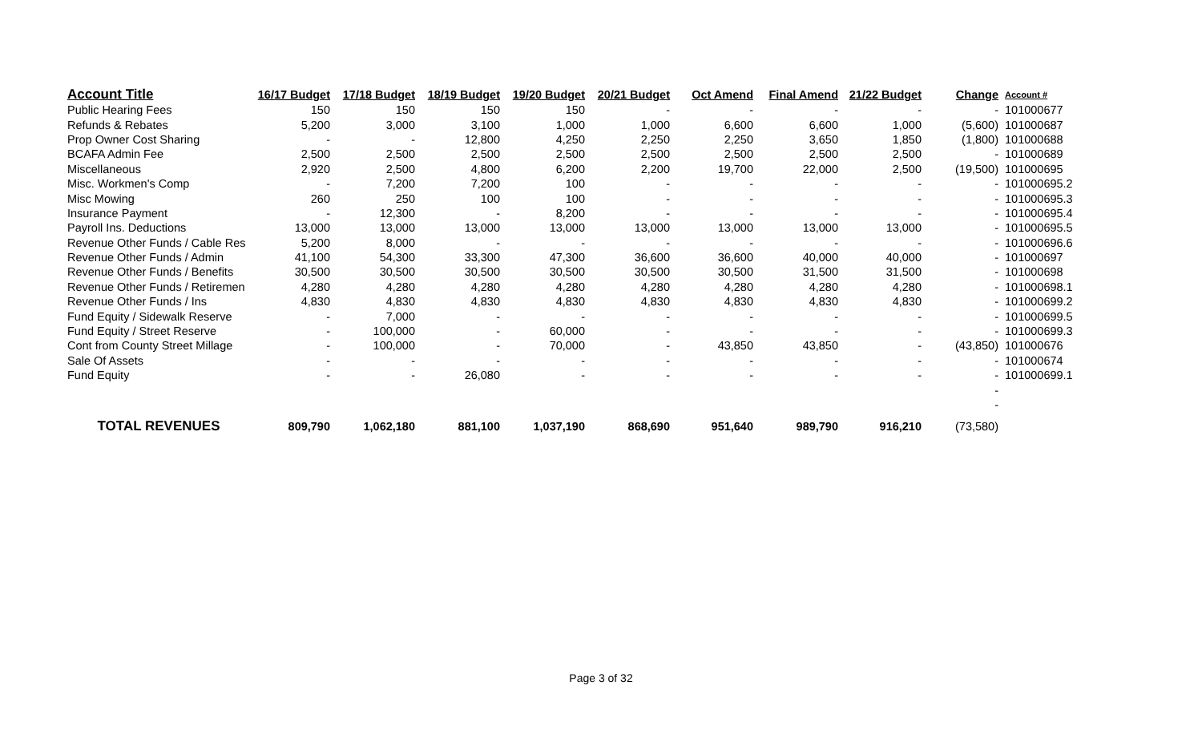| Account Title | 16/17 Budget | 17/18 Budget | 18/19 Budget | 19/20 Budget | 20/21 Budget | Oct Amend | Final Amend | 21/22 Budget | Change | Account # |
| --- | --- | --- | --- | --- | --- | --- | --- | --- | --- | --- |
| Public Hearing Fees | 150 | 150 | 150 | 150 | - | - | - | - | - | 101000677 |
| Refunds & Rebates | 5,200 | 3,000 | 3,100 | 1,000 | 1,000 | 6,600 | 6,600 | 1,000 | (5,600) | 101000687 |
| Prop Owner Cost Sharing | - | - | 12,800 | 4,250 | 2,250 | 2,250 | 3,650 | 1,850 | (1,800) | 101000688 |
| BCAFA Admin Fee | 2,500 | 2,500 | 2,500 | 2,500 | 2,500 | 2,500 | 2,500 | 2,500 | - | 101000689 |
| Miscellaneous | 2,920 | 2,500 | 4,800 | 6,200 | 2,200 | 19,700 | 22,000 | 2,500 | (19,500) | 101000695 |
| Misc. Workmen's Comp | - | 7,200 | 7,200 | 100 | - | - | - | - | - | 101000695.2 |
| Misc Mowing | 260 | 250 | 100 | 100 | - | - | - | - | - | 101000695.3 |
| Insurance Payment | - | 12,300 | - | 8,200 | - | - | - | - | - | 101000695.4 |
| Payroll Ins. Deductions | 13,000 | 13,000 | 13,000 | 13,000 | 13,000 | 13,000 | 13,000 | 13,000 | - | 101000695.5 |
| Revenue Other Funds / Cable Res | 5,200 | 8,000 | - | - | - | - | - | - | - | 101000696.6 |
| Revenue Other Funds / Admin | 41,100 | 54,300 | 33,300 | 47,300 | 36,600 | 36,600 | 40,000 | 40,000 | - | 101000697 |
| Revenue Other Funds / Benefits | 30,500 | 30,500 | 30,500 | 30,500 | 30,500 | 30,500 | 31,500 | 31,500 | - | 101000698 |
| Revenue Other Funds / Retiremen | 4,280 | 4,280 | 4,280 | 4,280 | 4,280 | 4,280 | 4,280 | 4,280 | - | 101000698.1 |
| Revenue Other Funds / Ins | 4,830 | 4,830 | 4,830 | 4,830 | 4,830 | 4,830 | 4,830 | 4,830 | - | 101000699.2 |
| Fund Equity / Sidewalk Reserve | - | 7,000 | - | - | - | - | - | - | - | 101000699.5 |
| Fund Equity / Street Reserve | - | 100,000 | - | 60,000 | - | - | - | - | - | 101000699.3 |
| Cont from County Street Millage | - | 100,000 | - | 70,000 | - | 43,850 | 43,850 | - | (43,850) | 101000676 |
| Sale Of Assets | - | - | - | - | - | - | - | - | - | 101000674 |
| Fund Equity | - | - | 26,080 | - | - | - | - | - | - | 101000699.1 |
| | | | | | | | | | - | |
| | | | | | | | | | - | |
| TOTAL REVENUES | 809,790 | 1,062,180 | 881,100 | 1,037,190 | 868,690 | 951,640 | 989,790 | 916,210 | (73,580) | |
Page 3 of 32